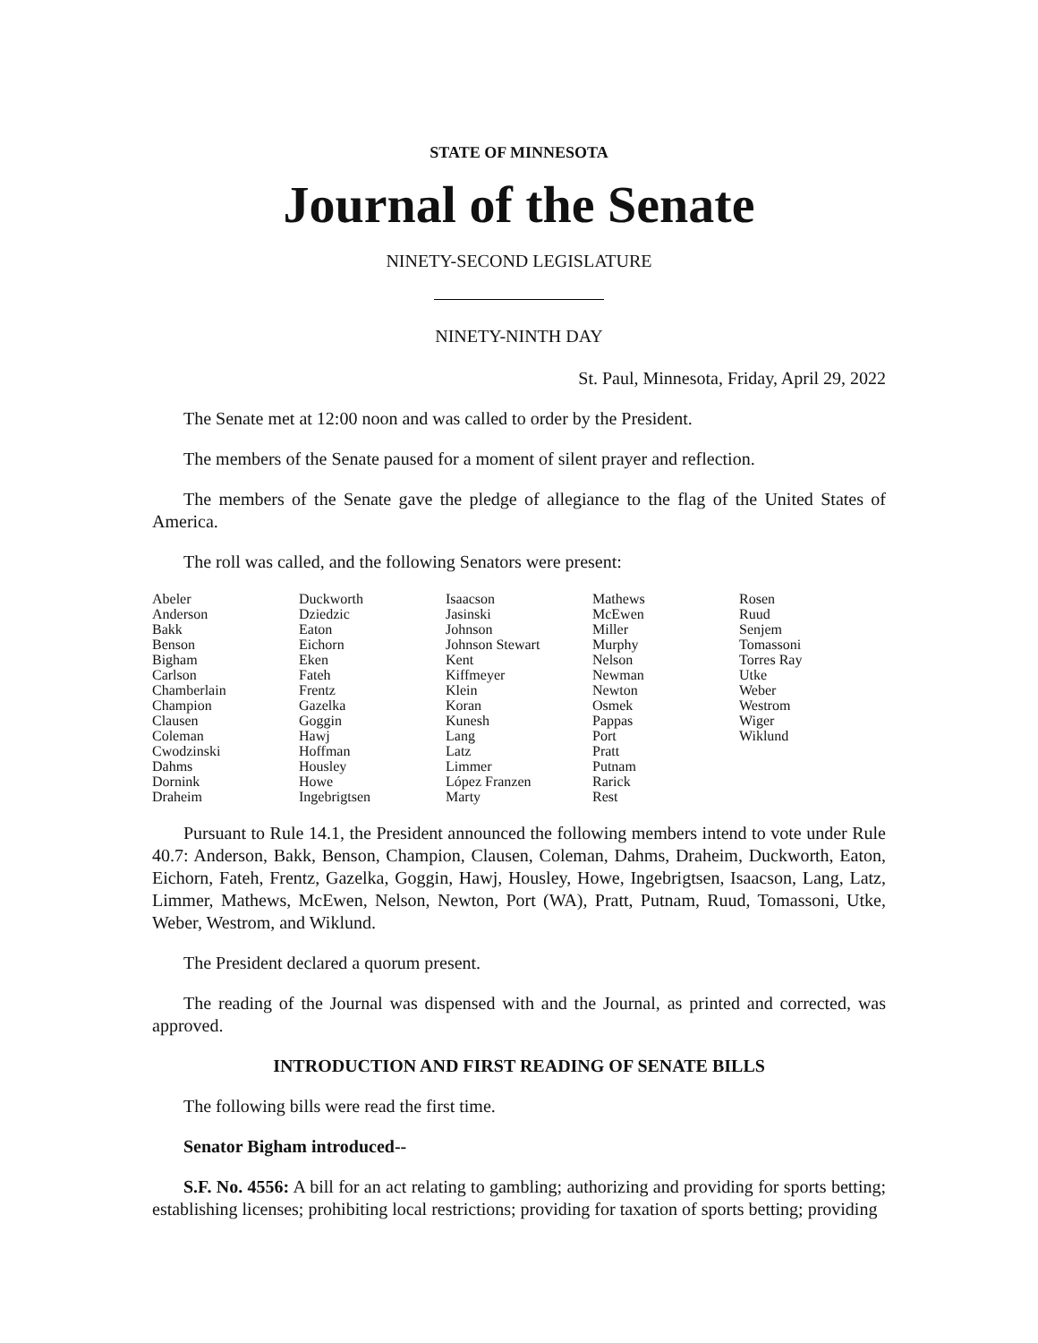STATE OF MINNESOTA
Journal of the Senate
NINETY-SECOND LEGISLATURE
NINETY-NINTH DAY
St. Paul, Minnesota, Friday, April 29, 2022
The Senate met at 12:00 noon and was called to order by the President.
The members of the Senate paused for a moment of silent prayer and reflection.
The members of the Senate gave the pledge of allegiance to the flag of the United States of America.
The roll was called, and the following Senators were present:
| Abeler | Duckworth | Isaacson | Mathews | Rosen |
| Anderson | Dziedzic | Jasinski | McEwen | Ruud |
| Bakk | Eaton | Johnson | Miller | Senjem |
| Benson | Eichorn | Johnson Stewart | Murphy | Tomassoni |
| Bigham | Eken | Kent | Nelson | Torres Ray |
| Carlson | Fateh | Kiffmeyer | Newman | Utke |
| Chamberlain | Frentz | Klein | Newton | Weber |
| Champion | Gazelka | Koran | Osmek | Westrom |
| Clausen | Goggin | Kunesh | Pappas | Wiger |
| Coleman | Hawj | Lang | Port | Wiklund |
| Cwodzinski | Hoffman | Latz | Pratt | |
| Dahms | Housley | Limmer | Putnam | |
| Dornink | Howe | López Franzen | Rarick | |
| Draheim | Ingebrigtsen | Marty | Rest | |
Pursuant to Rule 14.1, the President announced the following members intend to vote under Rule 40.7: Anderson, Bakk, Benson, Champion, Clausen, Coleman, Dahms, Draheim, Duckworth, Eaton, Eichorn, Fateh, Frentz, Gazelka, Goggin, Hawj, Housley, Howe, Ingebrigtsen, Isaacson, Lang, Latz, Limmer, Mathews, McEwen, Nelson, Newton, Port (WA), Pratt, Putnam, Ruud, Tomassoni, Utke, Weber, Westrom, and Wiklund.
The President declared a quorum present.
The reading of the Journal was dispensed with and the Journal, as printed and corrected, was approved.
INTRODUCTION AND FIRST READING OF SENATE BILLS
The following bills were read the first time.
Senator Bigham introduced--
S.F. No. 4556: A bill for an act relating to gambling; authorizing and providing for sports betting; establishing licenses; prohibiting local restrictions; providing for taxation of sports betting; providing